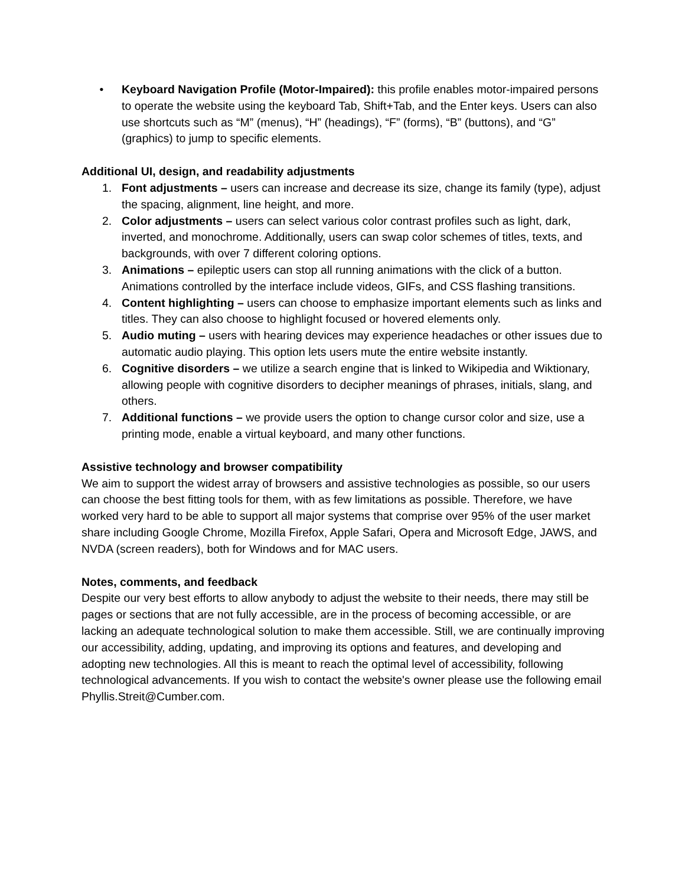• Keyboard Navigation Profile (Motor-Impaired): this profile enables motor-impaired persons to operate the website using the keyboard Tab, Shift+Tab, and the Enter keys. Users can also use shortcuts such as “M” (menus), “H” (headings), “F” (forms), “B” (buttons), and “G” (graphics) to jump to specific elements.
Additional UI, design, and readability adjustments
1. Font adjustments – users can increase and decrease its size, change its family (type), adjust the spacing, alignment, line height, and more.
2. Color adjustments – users can select various color contrast profiles such as light, dark, inverted, and monochrome. Additionally, users can swap color schemes of titles, texts, and backgrounds, with over 7 different coloring options.
3. Animations – epileptic users can stop all running animations with the click of a button. Animations controlled by the interface include videos, GIFs, and CSS flashing transitions.
4. Content highlighting – users can choose to emphasize important elements such as links and titles. They can also choose to highlight focused or hovered elements only.
5. Audio muting – users with hearing devices may experience headaches or other issues due to automatic audio playing. This option lets users mute the entire website instantly.
6. Cognitive disorders – we utilize a search engine that is linked to Wikipedia and Wiktionary, allowing people with cognitive disorders to decipher meanings of phrases, initials, slang, and others.
7. Additional functions – we provide users the option to change cursor color and size, use a printing mode, enable a virtual keyboard, and many other functions.
Assistive technology and browser compatibility
We aim to support the widest array of browsers and assistive technologies as possible, so our users can choose the best fitting tools for them, with as few limitations as possible. Therefore, we have worked very hard to be able to support all major systems that comprise over 95% of the user market share including Google Chrome, Mozilla Firefox, Apple Safari, Opera and Microsoft Edge, JAWS, and NVDA (screen readers), both for Windows and for MAC users.
Notes, comments, and feedback
Despite our very best efforts to allow anybody to adjust the website to their needs, there may still be pages or sections that are not fully accessible, are in the process of becoming accessible, or are lacking an adequate technological solution to make them accessible. Still, we are continually improving our accessibility, adding, updating, and improving its options and features, and developing and adopting new technologies. All this is meant to reach the optimal level of accessibility, following technological advancements. If you wish to contact the website's owner please use the following email Phyllis.Streit@Cumber.com.